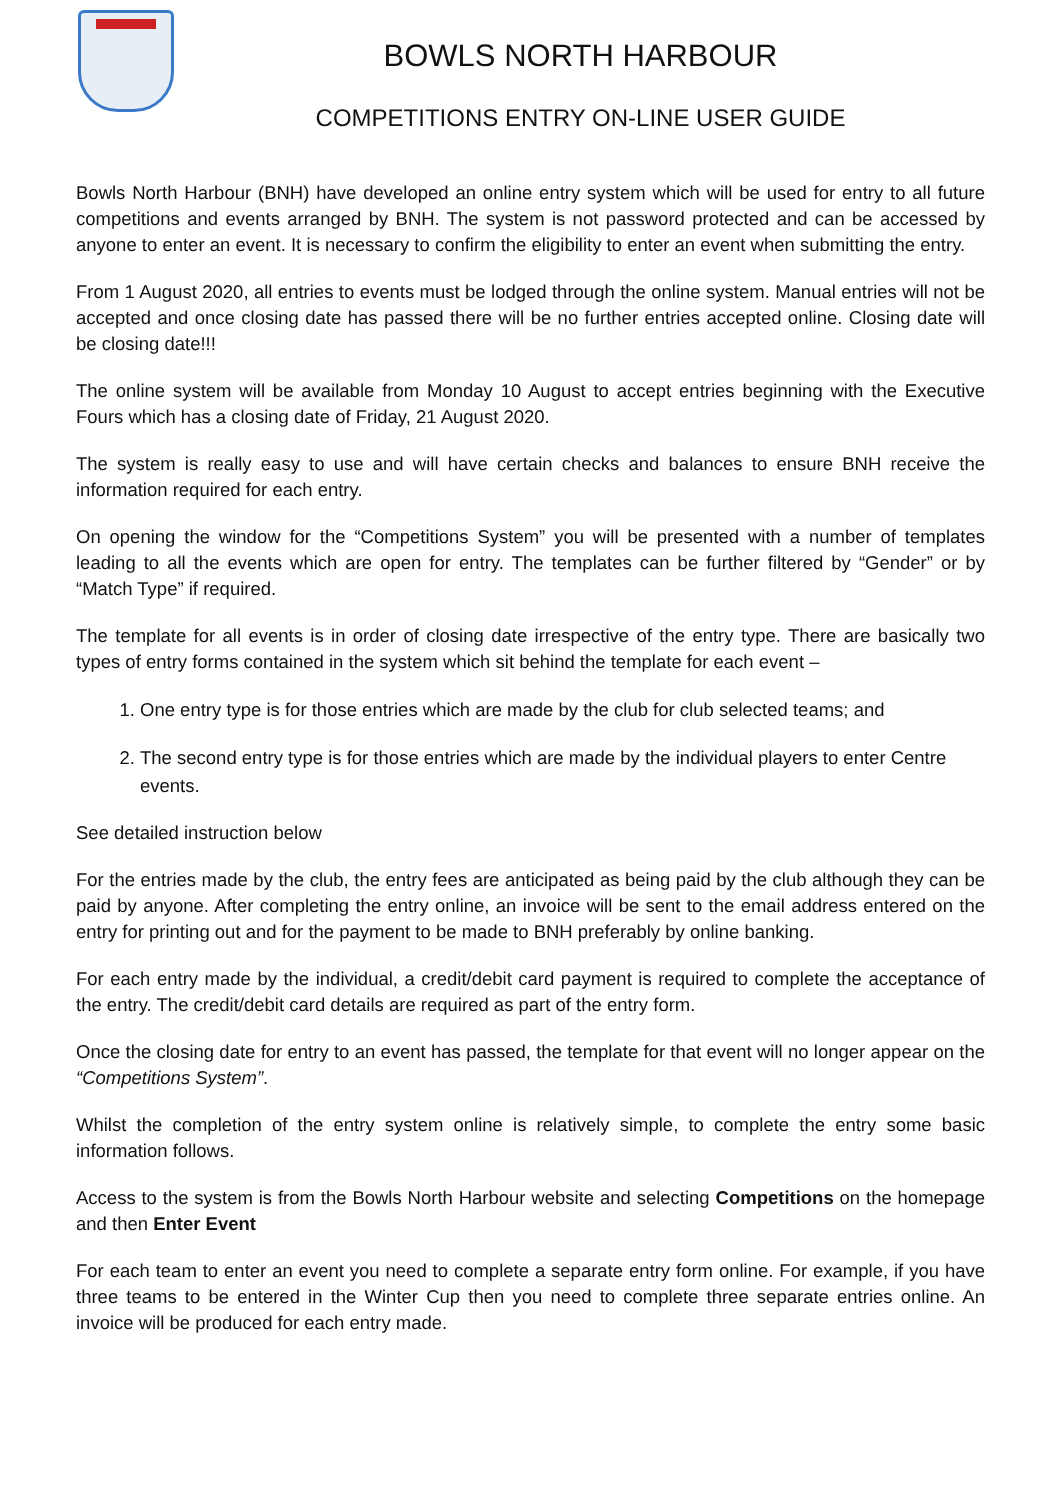BOWLS NORTH HARBOUR
COMPETITIONS ENTRY ON-LINE USER GUIDE
Bowls North Harbour (BNH) have developed an online entry system which will be used for entry to all future competitions and events arranged by BNH. The system is not password protected and can be accessed by anyone to enter an event. It is necessary to confirm the eligibility to enter an event when submitting the entry.
From 1 August 2020, all entries to events must be lodged through the online system. Manual entries will not be accepted and once closing date has passed there will be no further entries accepted online. Closing date will be closing date!!!
The online system will be available from Monday 10 August to accept entries beginning with the Executive Fours which has a closing date of Friday, 21 August 2020.
The system is really easy to use and will have certain checks and balances to ensure BNH receive the information required for each entry.
On opening the window for the “Competitions System” you will be presented with a number of templates leading to all the events which are open for entry. The templates can be further filtered by “Gender” or by “Match Type” if required.
The template for all events is in order of closing date irrespective of the entry type. There are basically two types of entry forms contained in the system which sit behind the template for each event –
1. One entry type is for those entries which are made by the club for club selected teams; and
2. The second entry type is for those entries which are made by the individual players to enter Centre events.
See detailed instruction below
For the entries made by the club, the entry fees are anticipated as being paid by the club although they can be paid by anyone. After completing the entry online, an invoice will be sent to the email address entered on the entry for printing out and for the payment to be made to BNH preferably by online banking.
For each entry made by the individual, a credit/debit card payment is required to complete the acceptance of the entry. The credit/debit card details are required as part of the entry form.
Once the closing date for entry to an event has passed, the template for that event will no longer appear on the “Competitions System”.
Whilst the completion of the entry system online is relatively simple, to complete the entry some basic information follows.
Access to the system is from the Bowls North Harbour website and selecting Competitions on the homepage and then Enter Event
For each team to enter an event you need to complete a separate entry form online. For example, if you have three teams to be entered in the Winter Cup then you need to complete three separate entries online. An invoice will be produced for each entry made.